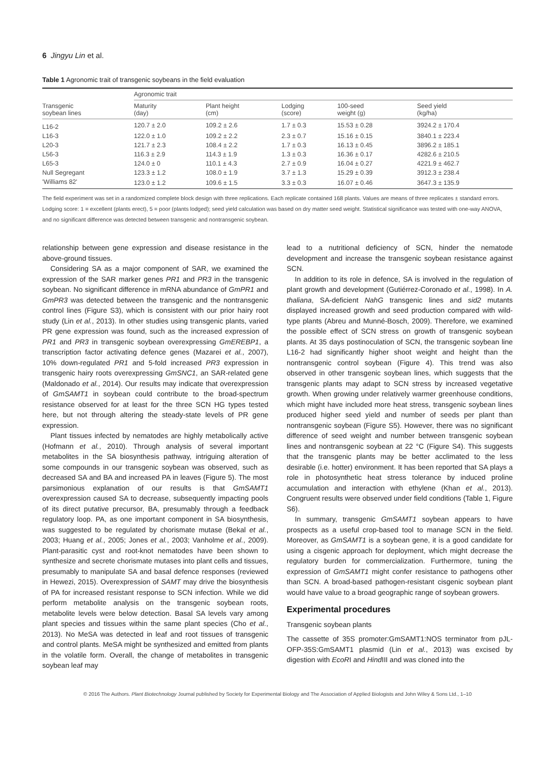6 Jingyu Lin et al.
Table 1 Agronomic trait of transgenic soybeans in the field evaluation
| Transgenic soybean lines | Agronomic trait | | | | |
| --- | --- | --- | --- | --- | --- |
| | Maturity (day) | Plant height (cm) | Lodging (score) | 100-seed weight (g) | Seed yield (kg/ha) |
| L16-2 | 120.7 ± 2.0 | 109.2 ± 2.6 | 1.7 ± 0.3 | 15.53 ± 0.28 | 3924.2 ± 170.4 |
| L16-3 | 122.0 ± 1.0 | 109.2 ± 2.2 | 2.3 ± 0.7 | 15.16 ± 0.15 | 3840.1 ± 223.4 |
| L20-3 | 121.7 ± 2.3 | 108.4 ± 2.2 | 1.7 ± 0.3 | 16.13 ± 0.45 | 3896.2 ± 185.1 |
| L56-3 | 116.3 ± 2.9 | 114.3 ± 1.9 | 1.3 ± 0.3 | 16.36 ± 0.17 | 4282.6 ± 210.5 |
| L65-3 | 124.0 ± 0 | 110.1 ± 4.3 | 2.7 ± 0.9 | 16.04 ± 0.27 | 4221.9 ± 462.7 |
| Null Segregant | 123.3 ± 1.2 | 108.0 ± 1.9 | 3.7 ± 1.3 | 15.29 ± 0.39 | 3912.3 ± 238.4 |
| 'Williams 82' | 123.0 ± 1.2 | 109.6 ± 1.5 | 3.3 ± 0.3 | 16.07 ± 0.46 | 3647.3 ± 135.9 |
The field experiment was set in a randomized complete block design with three replications. Each replicate contained 168 plants. Values are means of three replicates ± standard errors. Lodging score: 1 = excellent (plants erect), 5 = poor (plants lodged); seed yield calculation was based on dry matter seed weight. Statistical significance was tested with one-way ANOVA, and no significant difference was detected between transgenic and nontransgenic soybean.
relationship between gene expression and disease resistance in the above-ground tissues.
Considering SA as a major component of SAR, we examined the expression of the SAR marker genes PR1 and PR3 in the transgenic soybean. No significant difference in mRNA abundance of GmPR1 and GmPR3 was detected between the transgenic and the nontransgenic control lines (Figure S3), which is consistent with our prior hairy root study (Lin et al., 2013). In other studies using transgenic plants, varied PR gene expression was found, such as the increased expression of PR1 and PR3 in transgenic soybean overexpressing GmEREBP1, a transcription factor activating defence genes (Mazarei et al., 2007), 10% down-regulated PR1 and 5-fold increased PR3 expression in transgenic hairy roots overexpressing GmSNC1, an SAR-related gene (Maldonado et al., 2014). Our results may indicate that overexpression of GmSAMT1 in soybean could contribute to the broad-spectrum resistance observed for at least for the three SCN HG types tested here, but not through altering the steady-state levels of PR gene expression.
Plant tissues infected by nematodes are highly metabolically active (Hofmann et al., 2010). Through analysis of several important metabolites in the SA biosynthesis pathway, intriguing alteration of some compounds in our transgenic soybean was observed, such as decreased SA and BA and increased PA in leaves (Figure 5). The most parsimonious explanation of our results is that GmSAMT1 overexpression caused SA to decrease, subsequently impacting pools of its direct putative precursor, BA, presumably through a feedback regulatory loop. PA, as one important component in SA biosynthesis, was suggested to be regulated by chorismate mutase (Bekal et al., 2003; Huang et al., 2005; Jones et al., 2003; Vanholme et al., 2009). Plant-parasitic cyst and root-knot nematodes have been shown to synthesize and secrete chorismate mutases into plant cells and tissues, presumably to manipulate SA and basal defence responses (reviewed in Hewezi, 2015). Overexpression of SAMT may drive the biosynthesis of PA for increased resistant response to SCN infection. While we did perform metabolite analysis on the transgenic soybean roots, metabolite levels were below detection. Basal SA levels vary among plant species and tissues within the same plant species (Cho et al., 2013). No MeSA was detected in leaf and root tissues of transgenic and control plants. MeSA might be synthesized and emitted from plants in the volatile form. Overall, the change of metabolites in transgenic soybean leaf may
lead to a nutritional deficiency of SCN, hinder the nematode development and increase the transgenic soybean resistance against SCN.
In addition to its role in defence, SA is involved in the regulation of plant growth and development (Gutiérrez-Coronado et al., 1998). In A. thaliana, SA-deficient NahG transgenic lines and sid2 mutants displayed increased growth and seed production compared with wild-type plants (Abreu and Munné-Bosch, 2009). Therefore, we examined the possible effect of SCN stress on growth of transgenic soybean plants. At 35 days postinoculation of SCN, the transgenic soybean line L16-2 had significantly higher shoot weight and height than the nontransgenic control soybean (Figure 4). This trend was also observed in other transgenic soybean lines, which suggests that the transgenic plants may adapt to SCN stress by increased vegetative growth. When growing under relatively warmer greenhouse conditions, which might have included more heat stress, transgenic soybean lines produced higher seed yield and number of seeds per plant than nontransgenic soybean (Figure S5). However, there was no significant difference of seed weight and number between transgenic soybean lines and nontransgenic soybean at 22 °C (Figure S4). This suggests that the transgenic plants may be better acclimated to the less desirable (i.e. hotter) environment. It has been reported that SA plays a role in photosynthetic heat stress tolerance by induced proline accumulation and interaction with ethylene (Khan et al., 2013). Congruent results were observed under field conditions (Table 1, Figure S6).
In summary, transgenic GmSAMT1 soybean appears to have prospects as a useful crop-based tool to manage SCN in the field. Moreover, as GmSAMT1 is a soybean gene, it is a good candidate for using a cisgenic approach for deployment, which might decrease the regulatory burden for commercialization. Furthermore, tuning the expression of GmSAMT1 might confer resistance to pathogens other than SCN. A broad-based pathogen-resistant cisgenic soybean plant would have value to a broad geographic range of soybean growers.
Experimental procedures
Transgenic soybean plants
The cassette of 35S promoter:GmSAMT1:NOS terminator from pJL-OFP-35S:GmSAMT1 plasmid (Lin et al., 2013) was excised by digestion with EcoRI and Hind III and was cloned into the
© 2016 The Authors. Plant Biotechnology Journal published by Society for Experimental Biology and The Association of Applied Biologists and John Wiley & Sons Ltd., 1–10